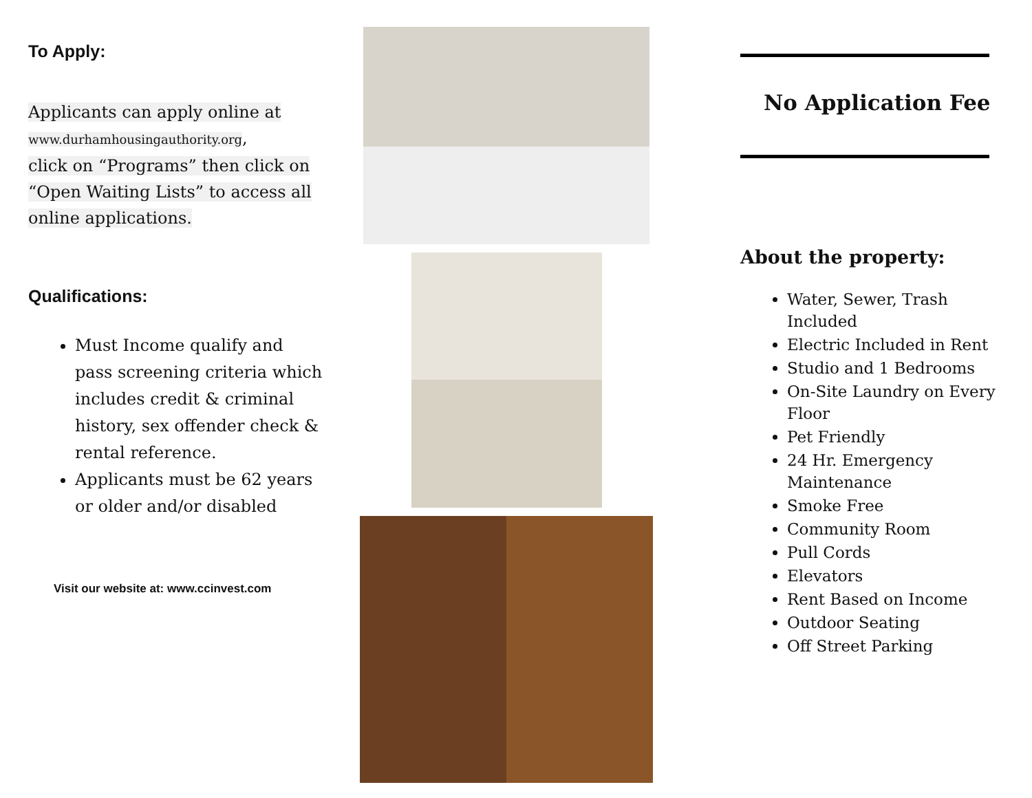To Apply:
Applicants can apply online at
www.durhamhousingauthority.org,
click on “Programs” then click on “Open Waiting Lists” to access all online applications.
Qualifications:
Must Income qualify and pass screening criteria which includes credit & criminal history, sex offender check & rental reference.
Applicants must be 62 years or older and/or disabled
Visit our website at: www.ccinvest.com
No Application Fee
About the property:
Water, Sewer, Trash Included
Electric Included in Rent
Studio and 1 Bedrooms
On-Site Laundry on Every Floor
Pet Friendly
24 Hr. Emergency Maintenance
Smoke Free
Community Room
Pull Cords
Elevators
Rent Based on Income
Outdoor Seating
Off Street Parking